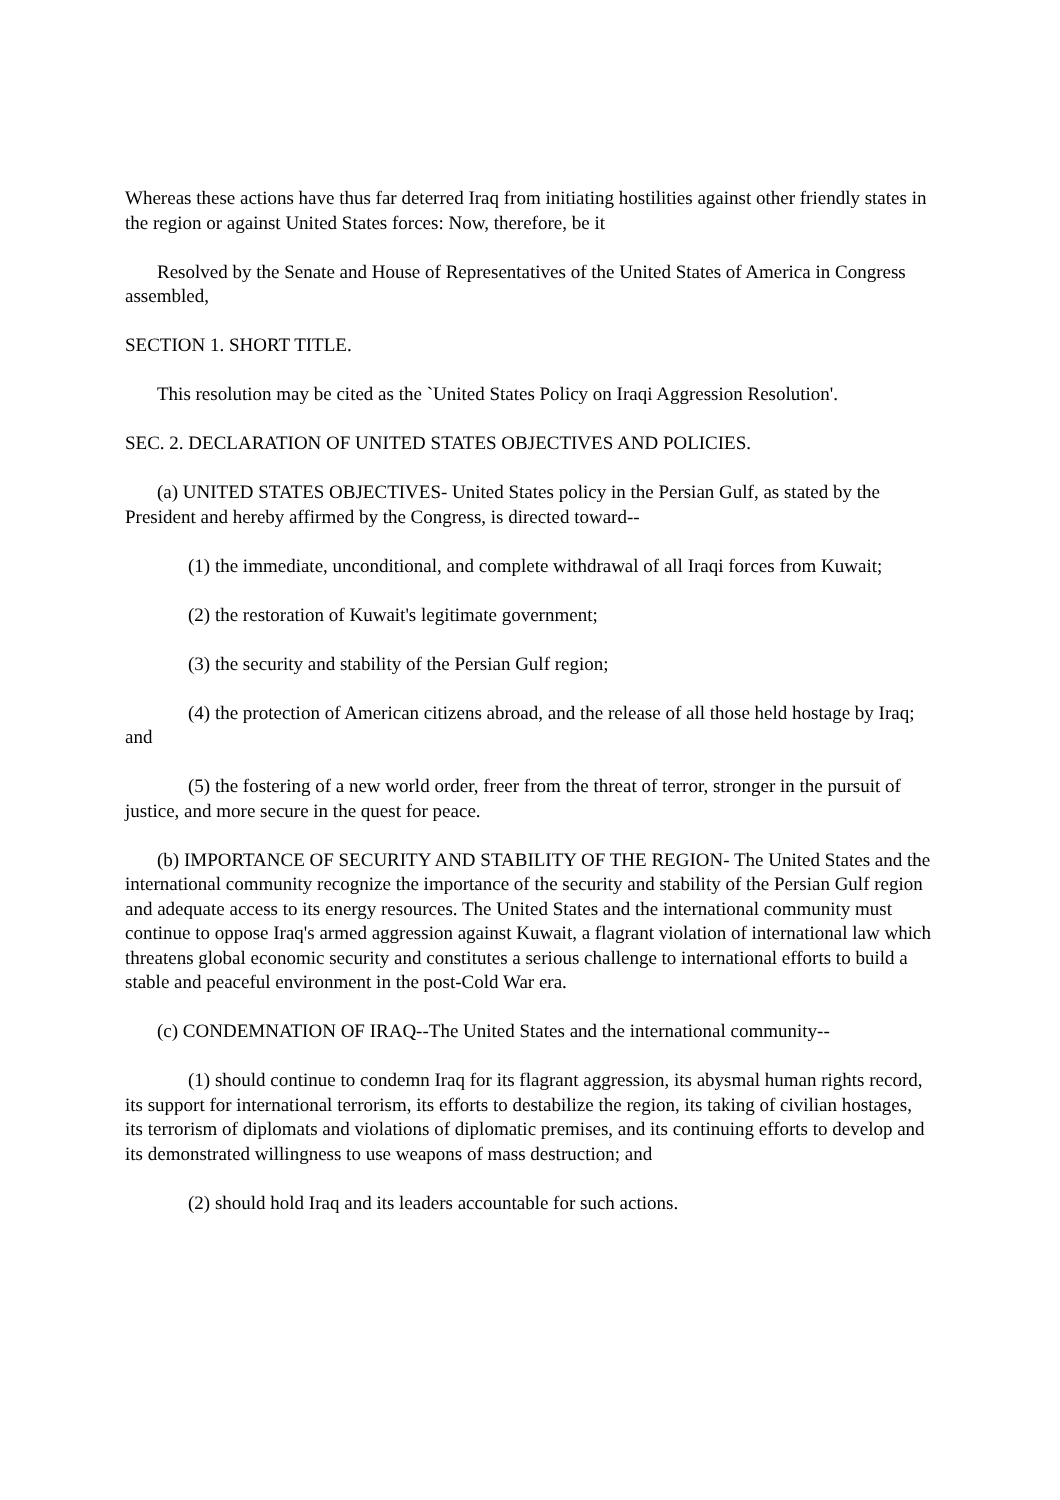Whereas these actions have thus far deterred Iraq from initiating hostilities against other friendly states in the region or against United States forces: Now, therefore, be it
Resolved by the Senate and House of Representatives of the United States of America in Congress assembled,
SECTION 1. SHORT TITLE.
This resolution may be cited as the `United States Policy on Iraqi Aggression Resolution'.
SEC. 2. DECLARATION OF UNITED STATES OBJECTIVES AND POLICIES.
(a) UNITED STATES OBJECTIVES- United States policy in the Persian Gulf, as stated by the President and hereby affirmed by the Congress, is directed toward--
(1) the immediate, unconditional, and complete withdrawal of all Iraqi forces from Kuwait;
(2) the restoration of Kuwait's legitimate government;
(3) the security and stability of the Persian Gulf region;
(4) the protection of American citizens abroad, and the release of all those held hostage by Iraq; and
(5) the fostering of a new world order, freer from the threat of terror, stronger in the pursuit of justice, and more secure in the quest for peace.
(b) IMPORTANCE OF SECURITY AND STABILITY OF THE REGION- The United States and the international community recognize the importance of the security and stability of the Persian Gulf region and adequate access to its energy resources. The United States and the international community must continue to oppose Iraq's armed aggression against Kuwait, a flagrant violation of international law which threatens global economic security and constitutes a serious challenge to international efforts to build a stable and peaceful environment in the post-Cold War era.
(c) CONDEMNATION OF IRAQ--The United States and the international community--
(1) should continue to condemn Iraq for its flagrant aggression, its abysmal human rights record, its support for international terrorism, its efforts to destabilize the region, its taking of civilian hostages, its terrorism of diplomats and violations of diplomatic premises, and its continuing efforts to develop and its demonstrated willingness to use weapons of mass destruction; and
(2) should hold Iraq and its leaders accountable for such actions.